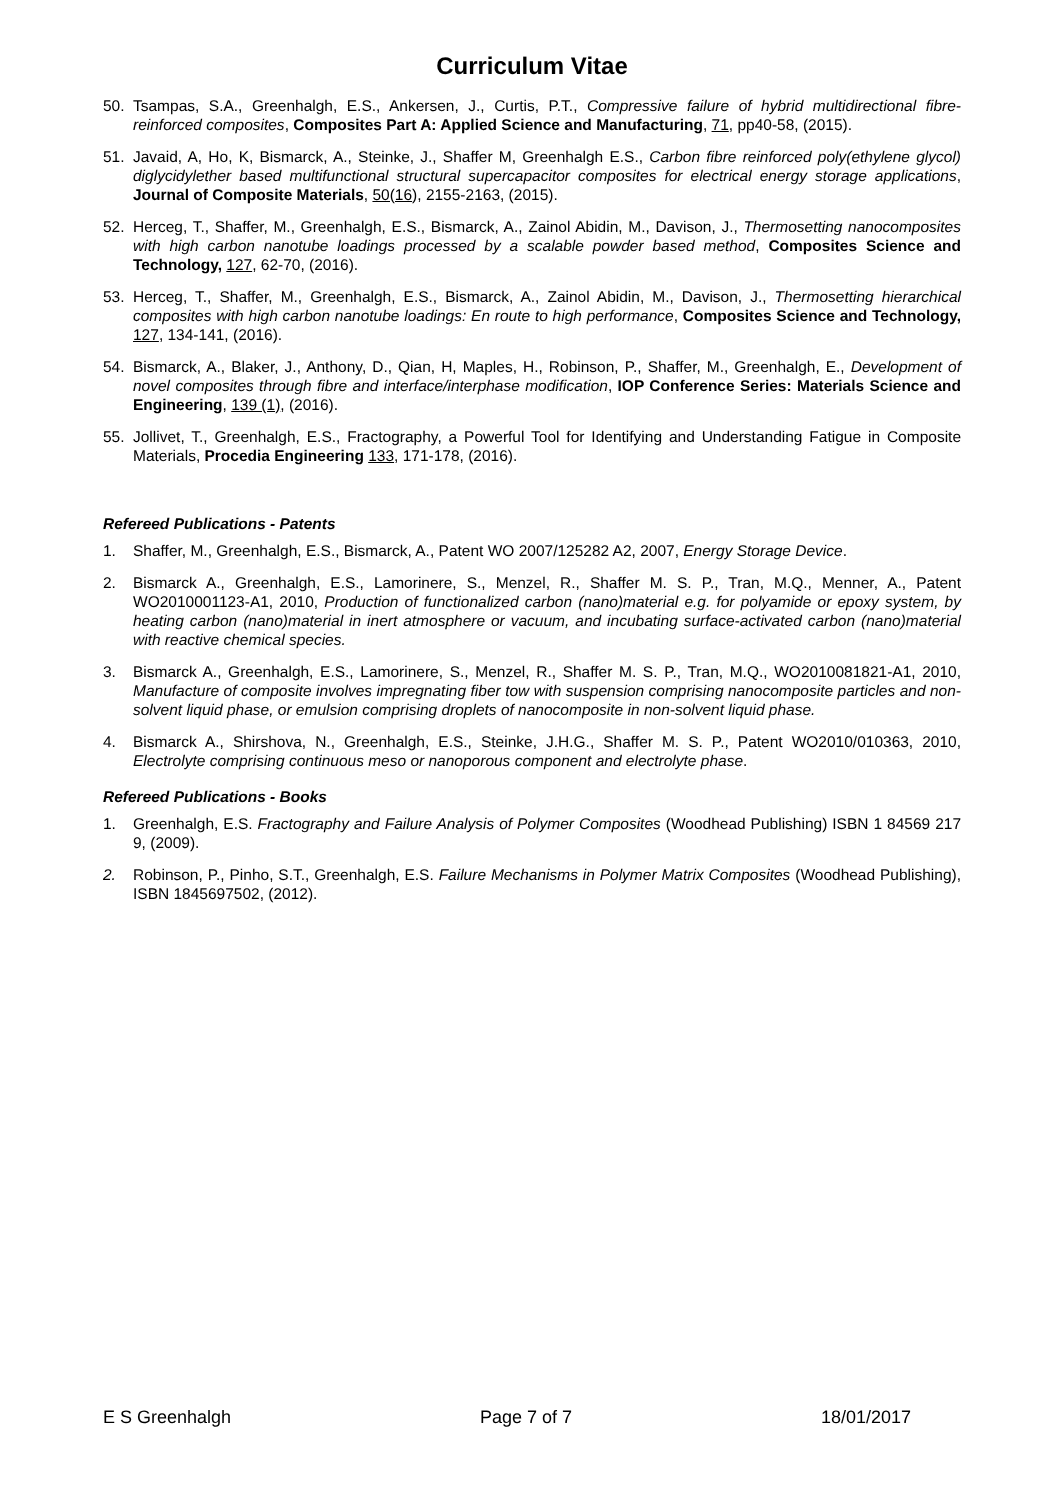Curriculum Vitae
50. Tsampas, S.A., Greenhalgh, E.S., Ankersen, J., Curtis, P.T., Compressive failure of hybrid multidirectional fibre-reinforced composites, Composites Part A: Applied Science and Manufacturing, 71, pp40-58, (2015).
51. Javaid, A, Ho, K, Bismarck, A., Steinke, J., Shaffer M, Greenhalgh E.S., Carbon fibre reinforced poly(ethylene glycol) diglycidylether based multifunctional structural supercapacitor composites for electrical energy storage applications, Journal of Composite Materials, 50(16), 2155-2163, (2015).
52. Herceg, T., Shaffer, M., Greenhalgh, E.S., Bismarck, A., Zainol Abidin, M., Davison, J., Thermosetting nanocomposites with high carbon nanotube loadings processed by a scalable powder based method, Composites Science and Technology, 127, 62-70, (2016).
53. Herceg, T., Shaffer, M., Greenhalgh, E.S., Bismarck, A., Zainol Abidin, M., Davison, J., Thermosetting hierarchical composites with high carbon nanotube loadings: En route to high performance, Composites Science and Technology, 127, 134-141, (2016).
54. Bismarck, A., Blaker, J., Anthony, D., Qian, H, Maples, H., Robinson, P., Shaffer, M., Greenhalgh, E., Development of novel composites through fibre and interface/interphase modification, IOP Conference Series: Materials Science and Engineering, 139 (1), (2016).
55. Jollivet, T., Greenhalgh, E.S., Fractography, a Powerful Tool for Identifying and Understanding Fatigue in Composite Materials, Procedia Engineering 133, 171-178, (2016).
Refereed Publications - Patents
1. Shaffer, M., Greenhalgh, E.S., Bismarck, A., Patent WO 2007/125282 A2, 2007, Energy Storage Device.
2. Bismarck A., Greenhalgh, E.S., Lamorinere, S., Menzel, R., Shaffer M. S. P., Tran, M.Q., Menner, A., Patent WO2010001123-A1, 2010, Production of functionalized carbon (nano)material e.g. for polyamide or epoxy system, by heating carbon (nano)material in inert atmosphere or vacuum, and incubating surface-activated carbon (nano)material with reactive chemical species.
3. Bismarck A., Greenhalgh, E.S., Lamorinere, S., Menzel, R., Shaffer M. S. P., Tran, M.Q., WO2010081821-A1, 2010, Manufacture of composite involves impregnating fiber tow with suspension comprising nanocomposite particles and non-solvent liquid phase, or emulsion comprising droplets of nanocomposite in non-solvent liquid phase.
4. Bismarck A., Shirshova, N., Greenhalgh, E.S., Steinke, J.H.G., Shaffer M. S. P., Patent WO2010/010363, 2010, Electrolyte comprising continuous meso or nanoporous component and electrolyte phase.
Refereed Publications - Books
1. Greenhalgh, E.S. Fractography and Failure Analysis of Polymer Composites (Woodhead Publishing) ISBN 1 84569 217 9, (2009).
2. Robinson, P., Pinho, S.T., Greenhalgh, E.S. Failure Mechanisms in Polymer Matrix Composites (Woodhead Publishing), ISBN 1845697502, (2012).
E S Greenhalgh Page 7 of 7 18/01/2017